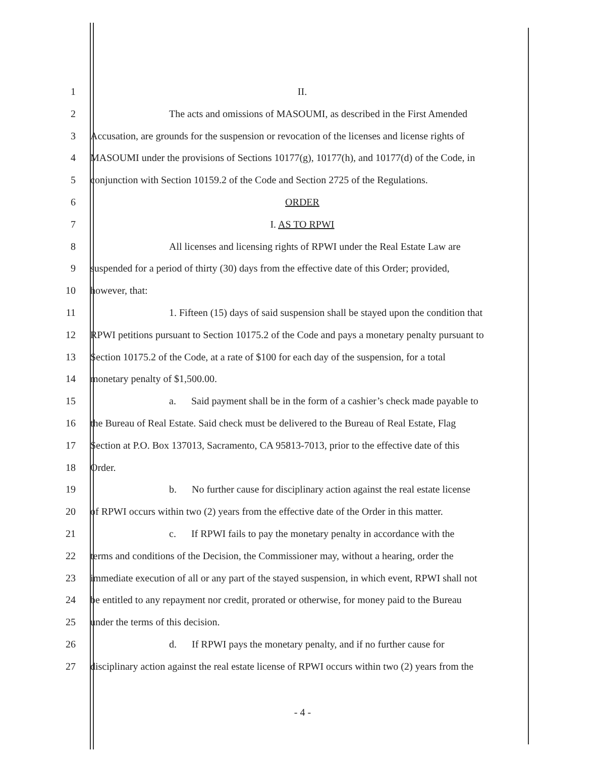1 II.
2 The acts and omissions of MASOUMI, as described in the First Amended
3 Accusation, are grounds for the suspension or revocation of the licenses and license rights of
4 MASOUMI under the provisions of Sections 10177(g), 10177(h), and 10177(d) of the Code, in
5 conjunction with Section 10159.2 of the Code and Section 2725 of the Regulations.
6 ORDER
7 I. AS TO RPWI
8 All licenses and licensing rights of RPWI under the Real Estate Law are
9 suspended for a period of thirty (30) days from the effective date of this Order; provided,
10 however, that:
11 1. Fifteen (15) days of said suspension shall be stayed upon the condition that
12 RPWI petitions pursuant to Section 10175.2 of the Code and pays a monetary penalty pursuant to
13 Section 10175.2 of the Code, at a rate of $100 for each day of the suspension, for a total
14 monetary penalty of $1,500.00.
15 a. Said payment shall be in the form of a cashier’s check made payable to
16 the Bureau of Real Estate. Said check must be delivered to the Bureau of Real Estate, Flag
17 Section at P.O. Box 137013, Sacramento, CA 95813-7013, prior to the effective date of this
18 Order.
19 b. No further cause for disciplinary action against the real estate license
20 of RPWI occurs within two (2) years from the effective date of the Order in this matter.
21 c. If RPWI fails to pay the monetary penalty in accordance with the
22 terms and conditions of the Decision, the Commissioner may, without a hearing, order the
23 immediate execution of all or any part of the stayed suspension, in which event, RPWI shall not
24 be entitled to any repayment nor credit, prorated or otherwise, for money paid to the Bureau
25 under the terms of this decision.
26 d. If RPWI pays the monetary penalty, and if no further cause for
27 disciplinary action against the real estate license of RPWI occurs within two (2) years from the
- 4 -